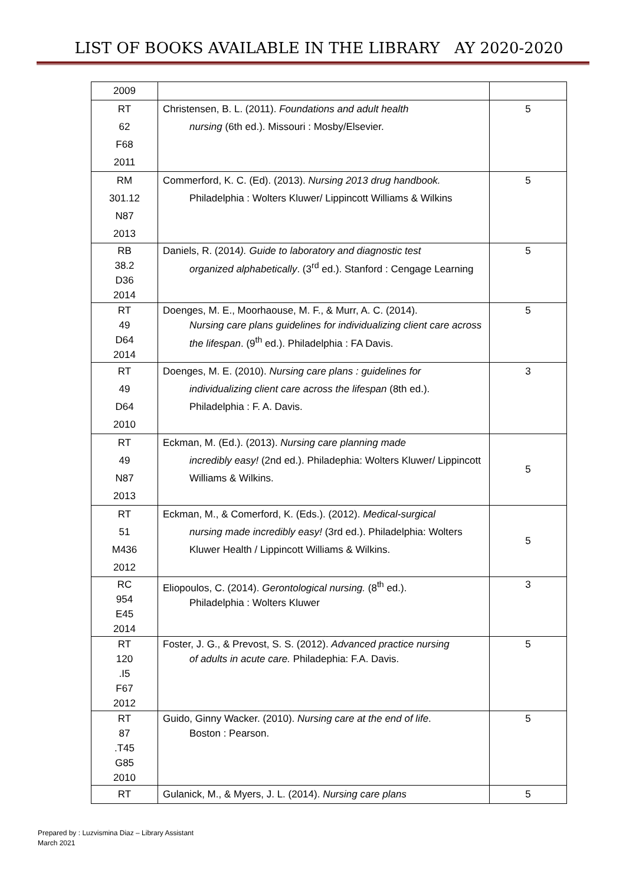LIST OF BOOKS AVAILABLE IN THE LIBRARY AY 2020-2020
| 2009 | | |
| RT 62 F68 2011 | Christensen, B. L. (2011). Foundations and adult health nursing (6th ed.). Missouri : Mosby/Elsevier. | 5 |
| RM 301.12 N87 2013 | Commerford, K. C. (Ed). (2013). Nursing 2013 drug handbook. Philadelphia : Wolters Kluwer/ Lippincott Williams & Wilkins | 5 |
| RB 38.2 D36 2014 | Daniels, R. (2014 ). Guide to laboratory and diagnostic test organized alphabetically . (3<sup>rd</sup> ed.). Stanford : Cengage Learning | 5 |
| RT 49 D64 2014 | Doenges, M. E., Moorhaouse, M. F., & Murr, A. C. (2014). Nursing care plans guidelines for individualizing client care across the lifespan . (9<sup>th</sup> ed.). Philadelphia : FA Davis. | 5 |
| RT 49 D64 2010 | Doenges, M. E. (2010). Nursing care plans : guidelines for individualizing client care across the lifespan (8th ed.). Philadelphia : F. A. Davis. | 3 |
| RT 49 N87 2013 | Eckman, M. (Ed.). (2013). Nursing care planning made incredibly easy! (2nd ed.). Philadephia: Wolters Kluwer/ Lippincott Williams & Wilkins. | 5 |
| RT 51 M436 2012 | Eckman, M., & Comerford, K. (Eds.). (2012). Medical-surgical nursing made incredibly easy! (3rd ed.). Philadelphia: Wolters Kluwer Health / Lippincott Williams & Wilkins. | 5 |
| RC 954 E45 2014 | Eliopoulos, C. (2014). Gerontological nursing. (8<sup>th</sup> ed.). Philadelphia : Wolters Kluwer | 3 |
| RT 120 .I5 F67 2012 | Foster, J. G., & Prevost, S. S. (2012). Advanced practice nursing of adults in acute care. Philadephia: F.A. Davis. | 5 |
| RT 87 .T45 G85 2010 | Guido, Ginny Wacker. (2010). Nursing care at the end of life . Boston : Pearson. | 5 |
| RT | Gulanick, M., & Myers, J. L. (2014). Nursing care plans | 5 |
Prepared by : Luzvismina Diaz – Library Assistant
March 2021